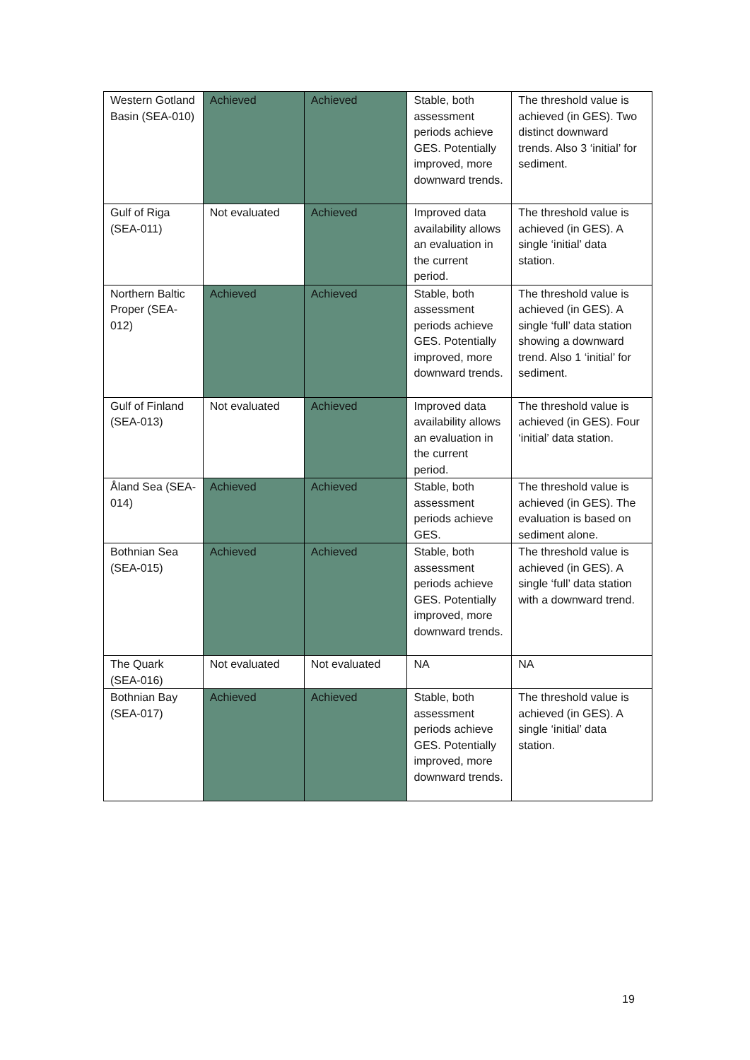| Western Gotland Basin (SEA-010) | Achieved | Achieved | Stable, both assessment periods achieve GES. Potentially improved, more downward trends. | The threshold value is achieved (in GES). Two distinct downward trends. Also 3 ‘initial’ for sediment. |
| Gulf of Riga (SEA-011) | Not evaluated | Achieved | Improved data availability allows an evaluation in the current period. | The threshold value is achieved (in GES). A single ‘initial’ data station. |
| Northern Baltic Proper (SEA-012) | Achieved | Achieved | Stable, both assessment periods achieve GES. Potentially improved, more downward trends. | The threshold value is achieved (in GES). A single ‘full’ data station showing a downward trend. Also 1 ‘initial’ for sediment. |
| Gulf of Finland (SEA-013) | Not evaluated | Achieved | Improved data availability allows an evaluation in the current period. | The threshold value is achieved (in GES). Four ‘initial’ data station. |
| Åland Sea (SEA-014) | Achieved | Achieved | Stable, both assessment periods achieve GES. | The threshold value is achieved (in GES). The evaluation is based on sediment alone. |
| Bothnian Sea (SEA-015) | Achieved | Achieved | Stable, both assessment periods achieve GES. Potentially improved, more downward trends. | The threshold value is achieved (in GES). A single ‘full’ data station with a downward trend. |
| The Quark (SEA-016) | Not evaluated | Not evaluated | NA | NA |
| Bothnian Bay (SEA-017) | Achieved | Achieved | Stable, both assessment periods achieve GES. Potentially improved, more downward trends. | The threshold value is achieved (in GES). A single ‘initial’ data station. |
19